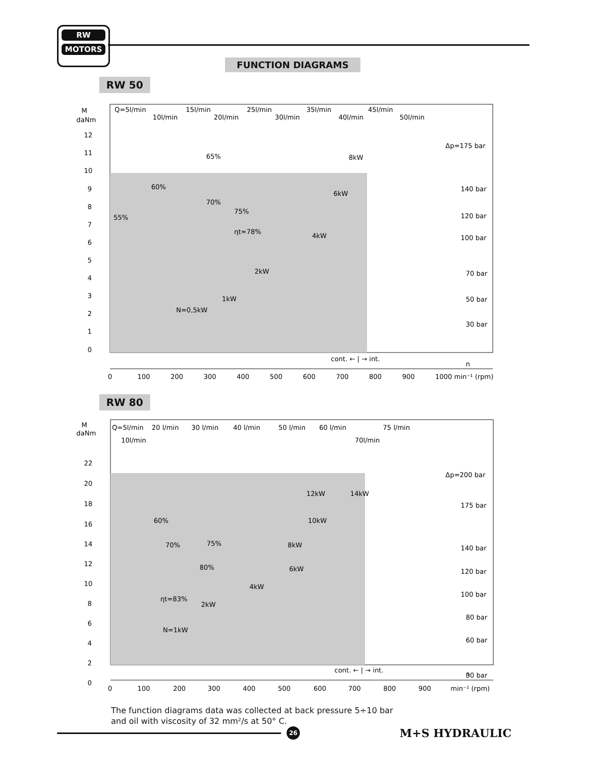RW
MOTORS
FUNCTION DIAGRAMS
RW 50
M
daNm
Q=5l/min
10l/min
15l/min
20l/min
25l/min
30l/min
35l/min
40l/min
45l/min
50l/min
Δp=175 bar
140 bar
120 bar
100 bar
70 bar
50 bar
30 bar
65%
60%
70%
75%
ηt=78%
55%
8kW
6kW
4kW
2kW
1kW
N=0,5kW
12
11
10
9
8
7
6
5
4
3
2
1
0
cont. ← | → int.
n
0
100
200
300
400
500
600
700
800
900
1000 min⁻¹ (rpm)
RW 80
M
daNm
Q=5l/min
20 l/min
30 l/min
40 l/min
50 l/min
60 l/min
75 l/min
10l/min
70l/min
Δp=200 bar
175 bar
140 bar
120 bar
100 bar
80 bar
60 bar
30 bar
12kW
14kW
10kW
8kW
6kW
4kW
2kW
N=1kW
60%
70%
75%
80%
ηt=83%
22
20
18
16
14
12
10
8
6
4
2
0
cont. ← | → int.
n
0
100
200
300
400
500
600
700
800
900
min⁻¹ (rpm)
The function diagrams data was collected at back pressure 5÷10 bar
and oil with viscosity of 32 mm²/s at 50° C.
26 M+S HYDRAULIC